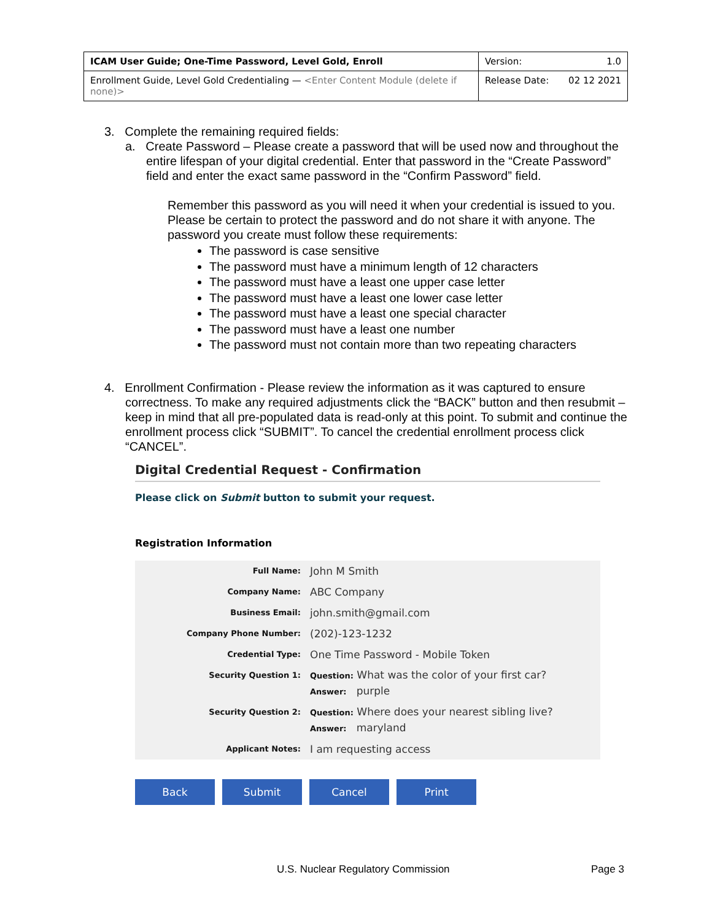| ICAM User Guide; One-Time Password, Level Gold, Enroll | Version: 1.0 |
| Enrollment Guide, Level Gold Credentialing — <Enter Content Module (delete if none)> | Release Date: 02 12 2021 |
3. Complete the remaining required fields:
a. Create Password – Please create a password that will be used now and throughout the entire lifespan of your digital credential. Enter that password in the “Create Password” field and enter the exact same password in the “Confirm Password” field.
Remember this password as you will need it when your credential is issued to you. Please be certain to protect the password and do not share it with anyone. The password you create must follow these requirements:
The password is case sensitive
The password must have a minimum length of 12 characters
The password must have a least one upper case letter
The password must have a least one lower case letter
The password must have a least one special character
The password must have a least one number
The password must not contain more than two repeating characters
4. Enrollment Confirmation - Please review the information as it was captured to ensure correctness. To make any required adjustments click the “BACK” button and then resubmit – keep in mind that all pre-populated data is read-only at this point. To submit and continue the enrollment process click “SUBMIT”. To cancel the credential enrollment process click “CANCEL”.
Digital Credential Request - Confirmation
Please click on Submit button to submit your request.
Registration Information
| Full Name: | John M Smith |
| Company Name: | ABC Company |
| Business Email: | john.smith@gmail.com |
| Company Phone Number: | (202)-123-1232 |
| Credential Type: | One Time Password - Mobile Token |
| Security Question 1: | Question: What was the color of your first car? Answer: purple |
| Security Question 2: | Question: Where does your nearest sibling live? Answer: maryland |
| Applicant Notes: | I am requesting access |
Back Submit Cancel Print
U.S. Nuclear Regulatory Commission Page 3